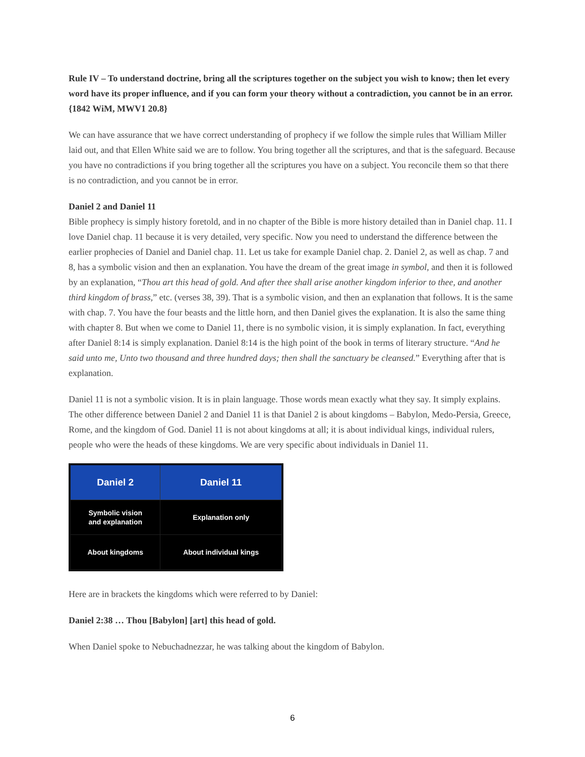Rule IV – To understand doctrine, bring all the scriptures together on the subject you wish to know; then let every word have its proper influence, and if you can form your theory without a contradiction, you cannot be in an error. {1842 WiM, MWV1 20.8}
We can have assurance that we have correct understanding of prophecy if we follow the simple rules that William Miller laid out, and that Ellen White said we are to follow. You bring together all the scriptures, and that is the safeguard. Because you have no contradictions if you bring together all the scriptures you have on a subject. You reconcile them so that there is no contradiction, and you cannot be in error.
Daniel 2 and Daniel 11
Bible prophecy is simply history foretold, and in no chapter of the Bible is more history detailed than in Daniel chap. 11. I love Daniel chap. 11 because it is very detailed, very specific. Now you need to understand the difference between the earlier prophecies of Daniel and Daniel chap. 11. Let us take for example Daniel chap. 2. Daniel 2, as well as chap. 7 and 8, has a symbolic vision and then an explanation. You have the dream of the great image in symbol, and then it is followed by an explanation, “Thou art this head of gold. And after thee shall arise another kingdom inferior to thee, and another third kingdom of brass,” etc. (verses 38, 39). That is a symbolic vision, and then an explanation that follows. It is the same with chap. 7. You have the four beasts and the little horn, and then Daniel gives the explanation. It is also the same thing with chapter 8. But when we come to Daniel 11, there is no symbolic vision, it is simply explanation. In fact, everything after Daniel 8:14 is simply explanation. Daniel 8:14 is the high point of the book in terms of literary structure. “And he said unto me, Unto two thousand and three hundred days; then shall the sanctuary be cleansed.” Everything after that is explanation.
Daniel 11 is not a symbolic vision. It is in plain language. Those words mean exactly what they say. It simply explains. The other difference between Daniel 2 and Daniel 11 is that Daniel 2 is about kingdoms – Babylon, Medo-Persia, Greece, Rome, and the kingdom of God. Daniel 11 is not about kingdoms at all; it is about individual kings, individual rulers, people who were the heads of these kingdoms. We are very specific about individuals in Daniel 11.
| Daniel 2 | Daniel 11 |
| --- | --- |
| Symbolic vision and explanation | Explanation only |
| About kingdoms | About individual kings |
Here are in brackets the kingdoms which were referred to by Daniel:
Daniel 2:38 … Thou [Babylon] [art] this head of gold.
When Daniel spoke to Nebuchadnezzar, he was talking about the kingdom of Babylon.
6